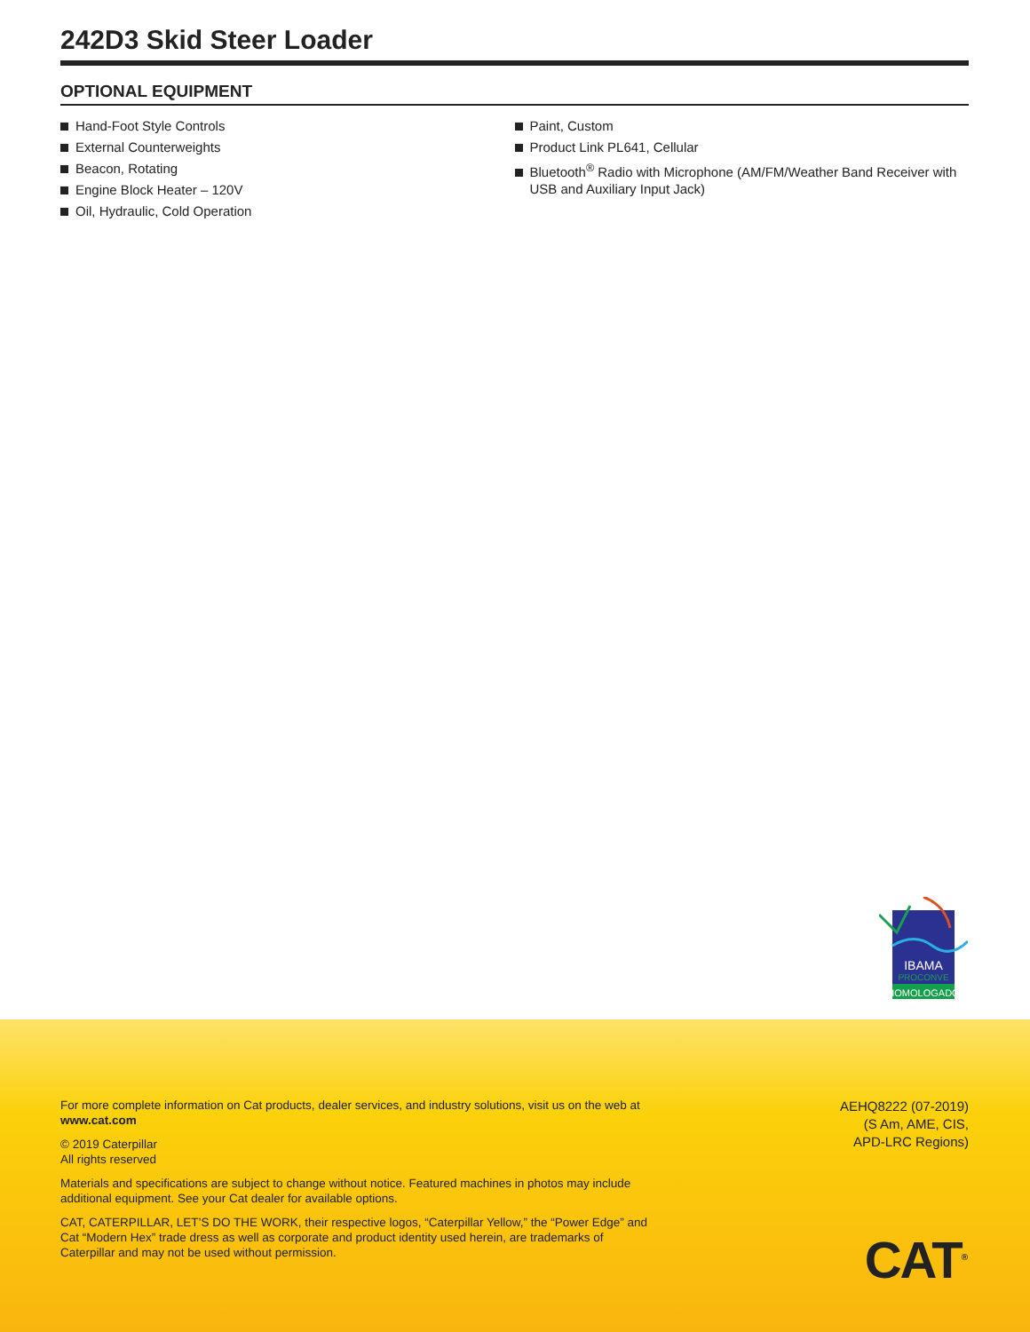242D3 Skid Steer Loader
OPTIONAL EQUIPMENT
Hand-Foot Style Controls
External Counterweights
Beacon, Rotating
Engine Block Heater – 120V
Oil, Hydraulic, Cold Operation
Paint, Custom
Product Link PL641, Cellular
Bluetooth<sup>®</sup> Radio with Microphone (AM/FM/Weather Band Receiver with USB and Auxiliary Input Jack)
IBAMA
PROCONVE
HOMOLOGADO
For more complete information on Cat products, dealer services, and industry solutions, visit us on the web at www.cat.com
© 2019 Caterpillar
All rights reserved
Materials and specifications are subject to change without notice. Featured machines in photos may include additional equipment. See your Cat dealer for available options.
CAT, CATERPILLAR, LET’S DO THE WORK, their respective logos, “Caterpillar Yellow,” the “Power Edge” and Cat “Modern Hex” trade dress as well as corporate and product identity used herein, are trademarks of Caterpillar and may not be used without permission.
AEHQ8222 (07-2019)
(S Am, AME, CIS,
APD-LRC Regions)
CAT<sup>®</sup>